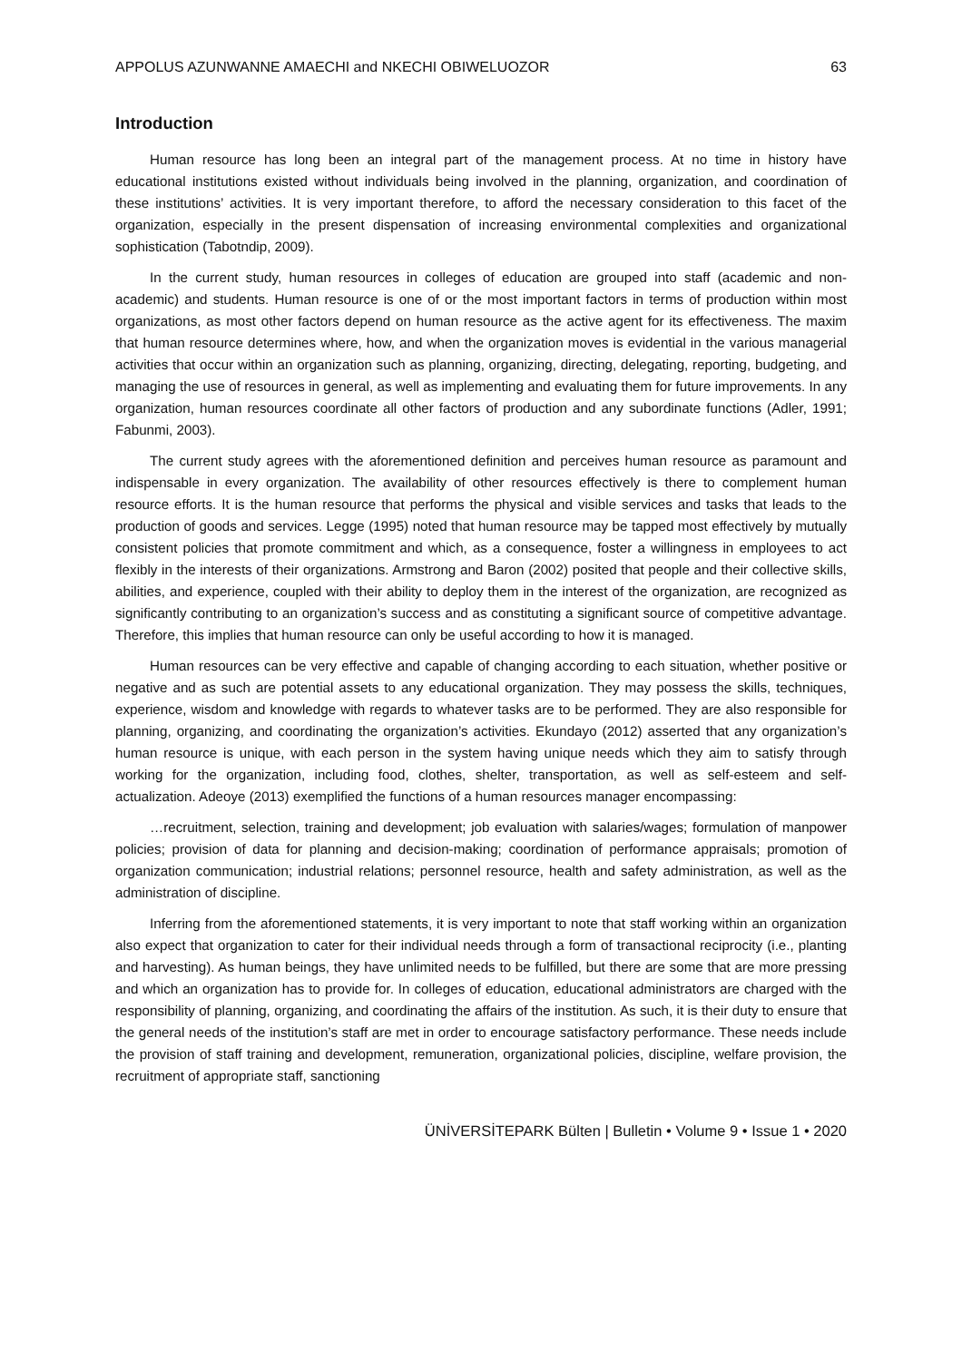APPOLUS AZUNWANNE AMAECHI and NKECHI OBIWELUOZOR 63
Introduction
Human resource has long been an integral part of the management process. At no time in history have educational institutions existed without individuals being involved in the planning, organization, and coordination of these institutions’ activities. It is very important therefore, to afford the necessary consideration to this facet of the organization, especially in the present dispensation of increasing environmental complexities and organizational sophistication (Tabotndip, 2009).
In the current study, human resources in colleges of education are grouped into staff (academic and non-academic) and students. Human resource is one of or the most important factors in terms of production within most organizations, as most other factors depend on human resource as the active agent for its effectiveness. The maxim that human resource determines where, how, and when the organization moves is evidential in the various managerial activities that occur within an organization such as planning, organizing, directing, delegating, reporting, budgeting, and managing the use of resources in general, as well as implementing and evaluating them for future improvements. In any organization, human resources coordinate all other factors of production and any subordinate functions (Adler, 1991; Fabunmi, 2003).
The current study agrees with the aforementioned definition and perceives human resource as paramount and indispensable in every organization. The availability of other resources effectively is there to complement human resource efforts. It is the human resource that performs the physical and visible services and tasks that leads to the production of goods and services. Legge (1995) noted that human resource may be tapped most effectively by mutually consistent policies that promote commitment and which, as a consequence, foster a willingness in employees to act flexibly in the interests of their organizations. Armstrong and Baron (2002) posited that people and their collective skills, abilities, and experience, coupled with their ability to deploy them in the interest of the organization, are recognized as significantly contributing to an organization’s success and as constituting a significant source of competitive advantage. Therefore, this implies that human resource can only be useful according to how it is managed.
Human resources can be very effective and capable of changing according to each situation, whether positive or negative and as such are potential assets to any educational organization. They may possess the skills, techniques, experience, wisdom and knowledge with regards to whatever tasks are to be performed. They are also responsible for planning, organizing, and coordinating the organization’s activities. Ekundayo (2012) asserted that any organization’s human resource is unique, with each person in the system having unique needs which they aim to satisfy through working for the organization, including food, clothes, shelter, transportation, as well as self-esteem and self-actualization. Adeoye (2013) exemplified the functions of a human resources manager encompassing:
…recruitment, selection, training and development; job evaluation with salaries/wages; formulation of manpower policies; provision of data for planning and decision-making; coordination of performance appraisals; promotion of organization communication; industrial relations; personnel resource, health and safety administration, as well as the administration of discipline.
Inferring from the aforementioned statements, it is very important to note that staff working within an organization also expect that organization to cater for their individual needs through a form of transactional reciprocity (i.e., planting and harvesting). As human beings, they have unlimited needs to be fulfilled, but there are some that are more pressing and which an organization has to provide for. In colleges of education, educational administrators are charged with the responsibility of planning, organizing, and coordinating the affairs of the institution. As such, it is their duty to ensure that the general needs of the institution’s staff are met in order to encourage satisfactory performance. These needs include the provision of staff training and development, remuneration, organizational policies, discipline, welfare provision, the recruitment of appropriate staff, sanctioning
ÜNİVERSİTEPARK Bülten | Bulletin • Volume 9 • Issue 1 • 2020